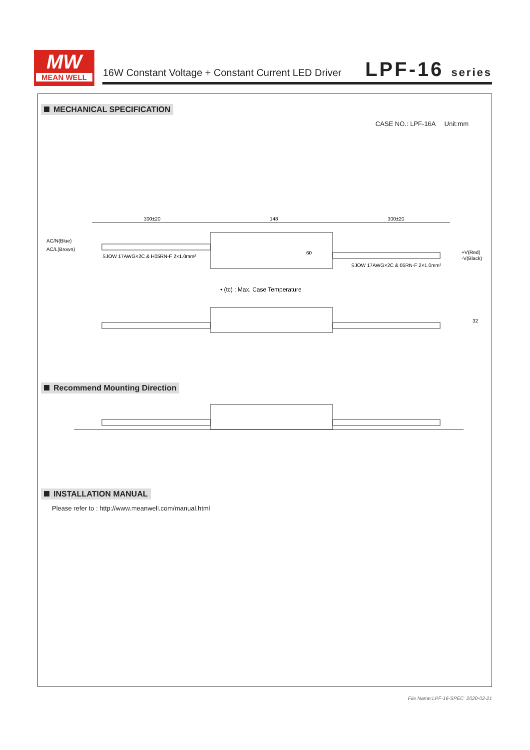MW
MEAN WELL
16W Constant Voltage + Constant Current LED Driver
LPF-16 series
MECHANICAL SPECIFICATION
CASE NO.: LPF-16A Unit:mm
300±20
148
300±20
AC/N(Blue)
AC/L(Brown)
SJOW 17AWG×2C & H05RN-F 2×1.0mm²
SJOW 17AWG×2C & 05RN-F 2×1.0mm²
60
+V(Red)
-V(Black)
• (tc) : Max. Case Temperature
32
Recommend Mounting Direction
INSTALLATION MANUAL
Please refer to : http://www.meanwell.com/manual.html
File Name:LPF-16-SPEC 2020-02-21